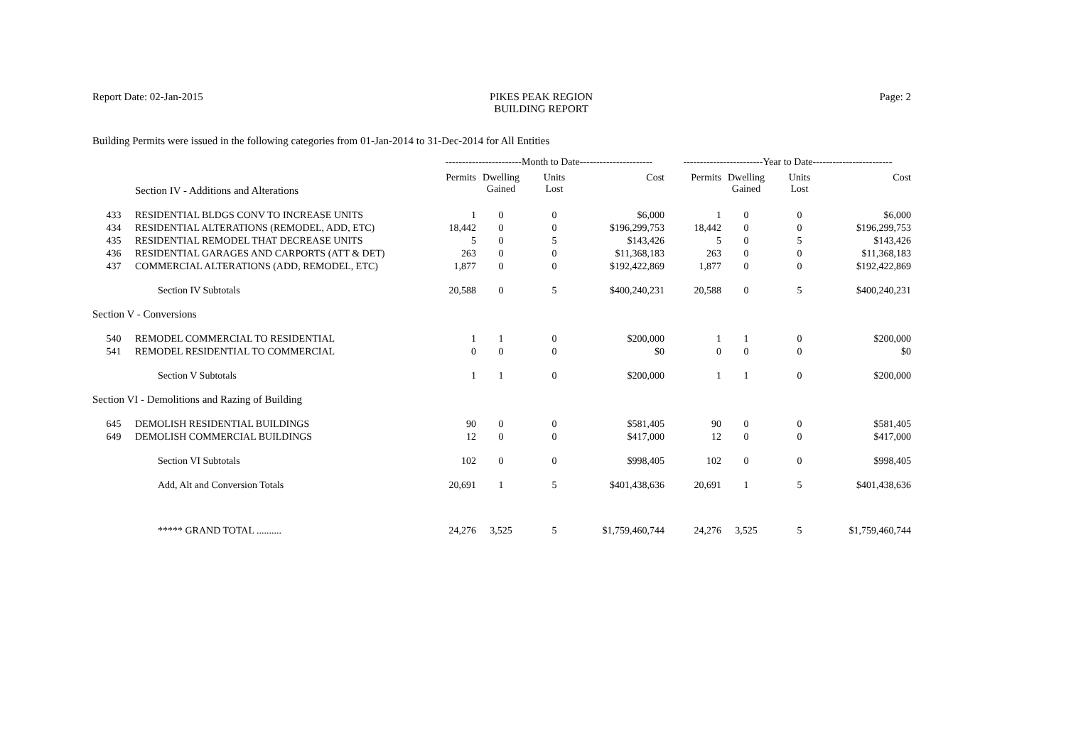Report Date: 02-Jan-2015 PIKES PEAK REGION
BUILDING REPORT
Page: 2
Building Permits were issued in the following categories from 01-Jan-2014 to 31-Dec-2014 for All Entities
| | | -----------------------Month to Date---------------------- | | | | ------------------------Year to Date------------------------ | | | |
| --- | --- | --- | --- | --- | --- | --- | --- | --- | --- |
| | Section IV - Additions and Alterations | Permits | Dwelling Gained | Units Lost | Cost | Permits | Dwelling Gained | Units Lost | Cost |
| 433 | RESIDENTIAL BLDGS CONV TO INCREASE UNITS | 1 | 0 | 0 | $6,000 | 1 | 0 | 0 | $6,000 |
| 434 | RESIDENTIAL ALTERATIONS (REMODEL, ADD, ETC) | 18,442 | 0 | 0 | $196,299,753 | 18,442 | 0 | 0 | $196,299,753 |
| 435 | RESIDENTIAL REMODEL THAT DECREASE UNITS | 5 | 0 | 5 | $143,426 | 5 | 0 | 5 | $143,426 |
| 436 | RESIDENTIAL GARAGES AND CARPORTS (ATT & DET) | 263 | 0 | 0 | $11,368,183 | 263 | 0 | 0 | $11,368,183 |
| 437 | COMMERCIAL ALTERATIONS (ADD, REMODEL, ETC) | 1,877 | 0 | 0 | $192,422,869 | 1,877 | 0 | 0 | $192,422,869 |
| | Section IV Subtotals | 20,588 | 0 | 5 | $400,240,231 | 20,588 | 0 | 5 | $400,240,231 |
| Section V - Conversions | | | | | | | | | |
| 540 | REMODEL COMMERCIAL TO RESIDENTIAL | 1 | 1 | 0 | $200,000 | 1 | 1 | 0 | $200,000 |
| 541 | REMODEL RESIDENTIAL TO COMMERCIAL | 0 | 0 | 0 | $0 | 0 | 0 | 0 | $0 |
| | Section V Subtotals | 1 | 1 | 0 | $200,000 | 1 | 1 | 0 | $200,000 |
| Section VI - Demolitions and Razing of Building | | | | | | | | | |
| 645 | DEMOLISH RESIDENTIAL BUILDINGS | 90 | 0 | 0 | $581,405 | 90 | 0 | 0 | $581,405 |
| 649 | DEMOLISH COMMERCIAL BUILDINGS | 12 | 0 | 0 | $417,000 | 12 | 0 | 0 | $417,000 |
| | Section VI Subtotals | 102 | 0 | 0 | $998,405 | 102 | 0 | 0 | $998,405 |
| | Add, Alt and Conversion Totals | 20,691 | 1 | 5 | $401,438,636 | 20,691 | 1 | 5 | $401,438,636 |
| | ***** GRAND TOTAL .......... | 24,276 | 3,525 | 5 | $1,759,460,744 | 24,276 | 3,525 | 5 | $1,759,460,744 |